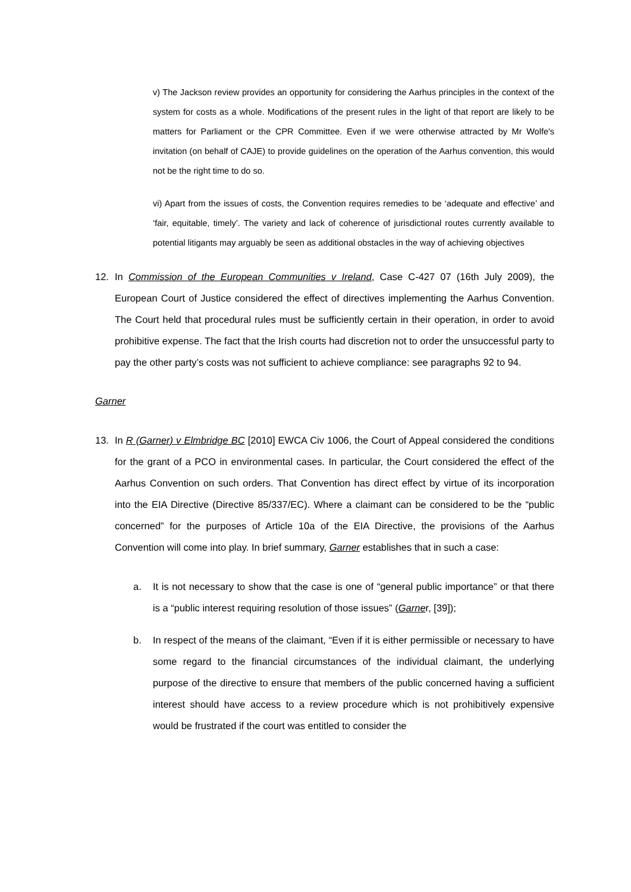v) The Jackson review provides an opportunity for considering the Aarhus principles in the context of the system for costs as a whole. Modifications of the present rules in the light of that report are likely to be matters for Parliament or the CPR Committee. Even if we were otherwise attracted by Mr Wolfe's invitation (on behalf of CAJE) to provide guidelines on the operation of the Aarhus convention, this would not be the right time to do so.
vi) Apart from the issues of costs, the Convention requires remedies to be ‘adequate and effective’ and ‘fair, equitable, timely’. The variety and lack of coherence of jurisdictional routes currently available to potential litigants may arguably be seen as additional obstacles in the way of achieving objectives
12. In Commission of the European Communities v Ireland, Case C-427 07 (16th July 2009), the European Court of Justice considered the effect of directives implementing the Aarhus Convention. The Court held that procedural rules must be sufficiently certain in their operation, in order to avoid prohibitive expense. The fact that the Irish courts had discretion not to order the unsuccessful party to pay the other party’s costs was not sufficient to achieve compliance: see paragraphs 92 to 94.
Garner
13. In R (Garner) v Elmbridge BC [2010] EWCA Civ 1006, the Court of Appeal considered the conditions for the grant of a PCO in environmental cases. In particular, the Court considered the effect of the Aarhus Convention on such orders. That Convention has direct effect by virtue of its incorporation into the EIA Directive (Directive 85/337/EC). Where a claimant can be considered to be the “public concerned” for the purposes of Article 10a of the EIA Directive, the provisions of the Aarhus Convention will come into play. In brief summary, Garner establishes that in such a case:
a. It is not necessary to show that the case is one of “general public importance” or that there is a “public interest requiring resolution of those issues” (Garner, [39]);
b. In respect of the means of the claimant, “Even if it is either permissible or necessary to have some regard to the financial circumstances of the individual claimant, the underlying purpose of the directive to ensure that members of the public concerned having a sufficient interest should have access to a review procedure which is not prohibitively expensive would be frustrated if the court was entitled to consider the